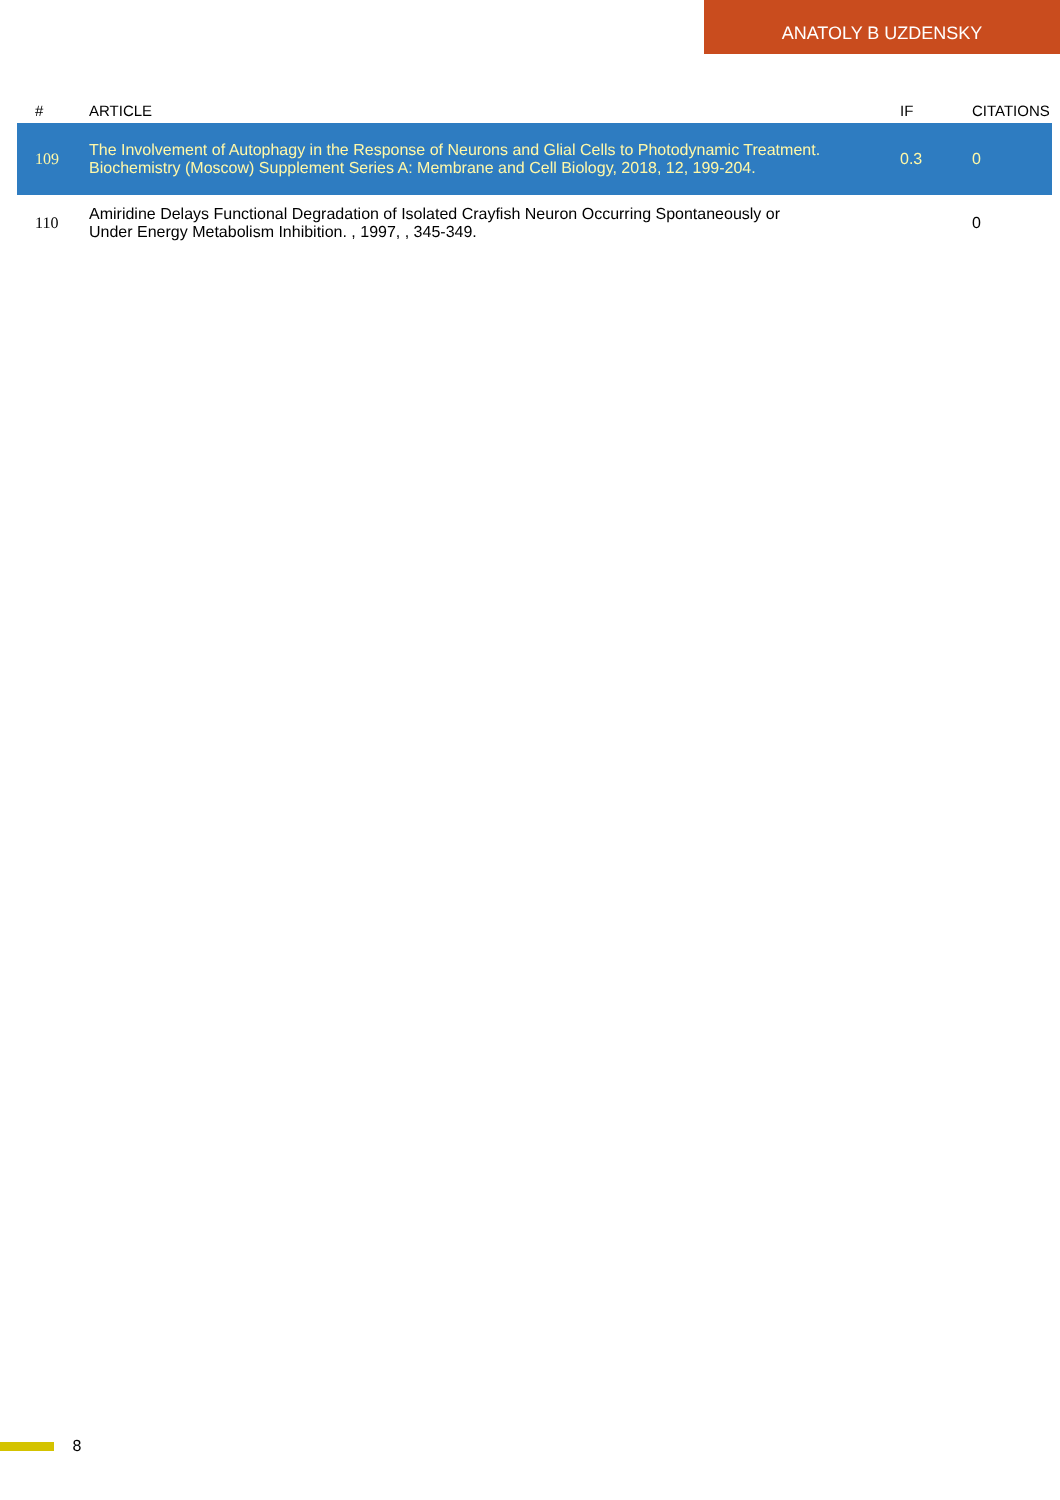ANATOLY B UZDENSKY
| # | ARTICLE | IF | CITATIONS |
| --- | --- | --- | --- |
| 109 | The Involvement of Autophagy in the Response of Neurons and Glial Cells to Photodynamic Treatment. Biochemistry (Moscow) Supplement Series A: Membrane and Cell Biology, 2018, 12, 199-204. | 0.3 | 0 |
| 110 | Amiridine Delays Functional Degradation of Isolated Crayfish Neuron Occurring Spontaneously or Under Energy Metabolism Inhibition. , 1997, , 345-349. | | 0 |
8